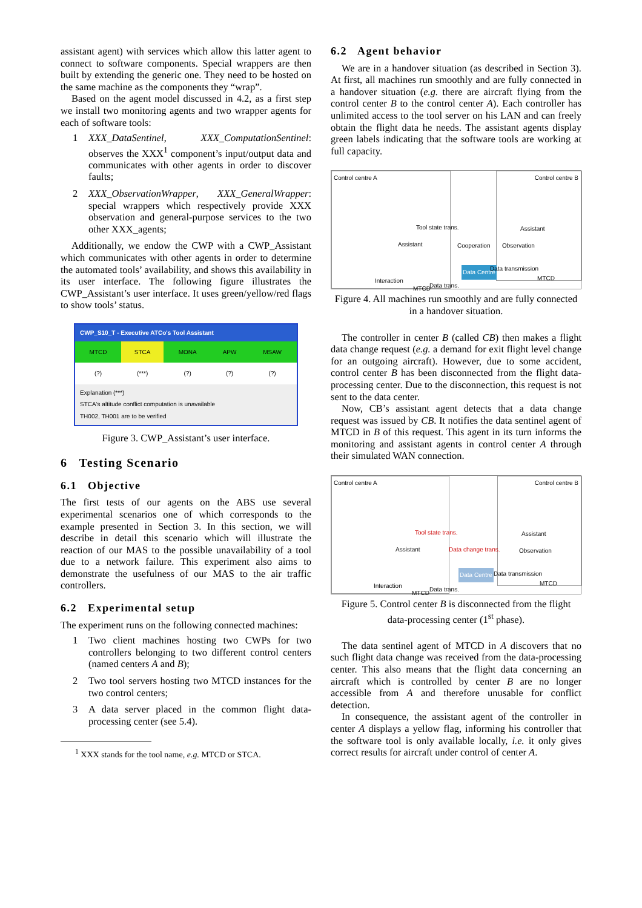assistant agent) with services which allow this latter agent to connect to software components. Special wrappers are then built by extending the generic one. They need to be hosted on the same machine as the components they “wrap”.
Based on the agent model discussed in 4.2, as a first step we install two monitoring agents and two wrapper agents for each of software tools:
1 XXX_DataSentinel, XXX_ComputationSentinel: observes the XXX<sup>1</sup> component’s input/output data and communicates with other agents in order to discover faults;
2 XXX_ObservationWrapper, XXX_GeneralWrapper: special wrappers which respectively provide XXX observation and general-purpose services to the two other XXX_agents;
Additionally, we endow the CWP with a CWP_Assistant which communicates with other agents in order to determine the automated tools’ availability, and shows this availability in its user interface. The following figure illustrates the CWP_Assistant’s user interface. It uses green/yellow/red flags to show tools’ status.
CWP_S10_T - Executive ATCo's Tool Assistant
| MTCD | STCA | MONA | APW | MSAW |
| (?) | (***) | (?) | (?) | (?) |
Explanation (***)
STCA's altitude conflict computation is unavailable
TH002, TH001 are to be verified
Figure 3. CWP_Assistant’s user interface.
6 Testing Scenario
6.1 Objective
The first tests of our agents on the ABS use several experimental scenarios one of which corresponds to the example presented in Section 3. In this section, we will describe in detail this scenario which will illustrate the reaction of our MAS to the possible unavailability of a tool due to a network failure. This experiment also aims to demonstrate the usefulness of our MAS to the air traffic controllers.
6.2 Experimental setup
The experiment runs on the following connected machines:
1 Two client machines hosting two CWPs for two controllers belonging to two different control centers (named centers A and B);
2 Two tool servers hosting two MTCD instances for the two control centers;
3 A data server placed in the common flight data-processing center (see 5.4).
<sup>1</sup> XXX stands for the tool name, e.g. MTCD or STCA.
6.2 Agent behavior
We are in a handover situation (as described in Section 3). At first, all machines run smoothly and are fully connected in a handover situation (e.g. there are aircraft flying from the control center B to the control center A). Each controller has unlimited access to the tool server on his LAN and can freely obtain the flight data he needs. The assistant agents display green labels indicating that the software tools are working at full capacity.
Control centre A Control centre B
Tool state trans.
Cooperation Assistant
Assistant
Observation
Data Centre
Interaction
Data transmission
MTCD Data trans.
MTCD
Figure 4. All machines run smoothly and are fully connected in a handover situation.
The controller in center B (called CB) then makes a flight data change request (e.g. a demand for exit flight level change for an outgoing aircraft). However, due to some accident, control center B has been disconnected from the flight data-processing center. Due to the disconnection, this request is not sent to the data center.
Now, CB’s assistant agent detects that a data change request was issued by CB. It notifies the data sentinel agent of MTCD in B of this request. This agent in its turn informs the monitoring and assistant agents in control center A through their simulated WAN connection.
Control centre A Control centre B
Tool state trans.
Data change trans. Assistant
Assistant
Observation
Data Centre
Interaction
Data transmission
MTCD
Data trans.
MTCD
Figure 5. Control center B is disconnected from the flight data-processing center (1<sup>st</sup> phase).
The data sentinel agent of MTCD in A discovers that no such flight data change was received from the data-processing center. This also means that the flight data concerning an aircraft which is controlled by center B are no longer accessible from A and therefore unusable for conflict detection.
In consequence, the assistant agent of the controller in center A displays a yellow flag, informing his controller that the software tool is only available locally, i.e. it only gives correct results for aircraft under control of center A.